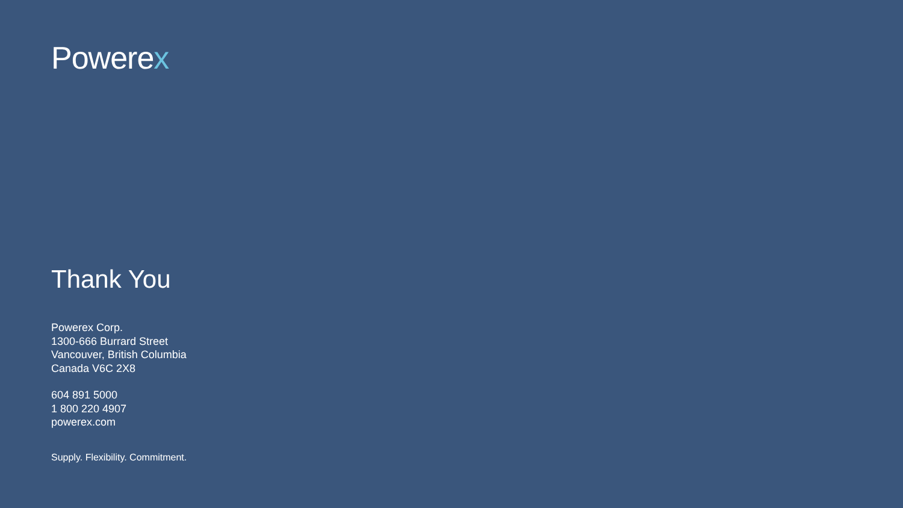Powerex
Thank You
Powerex Corp.
1300-666 Burrard Street
Vancouver, British Columbia
Canada V6C 2X8
604 891 5000
1 800 220 4907
powerex.com
Supply. Flexibility. Commitment.